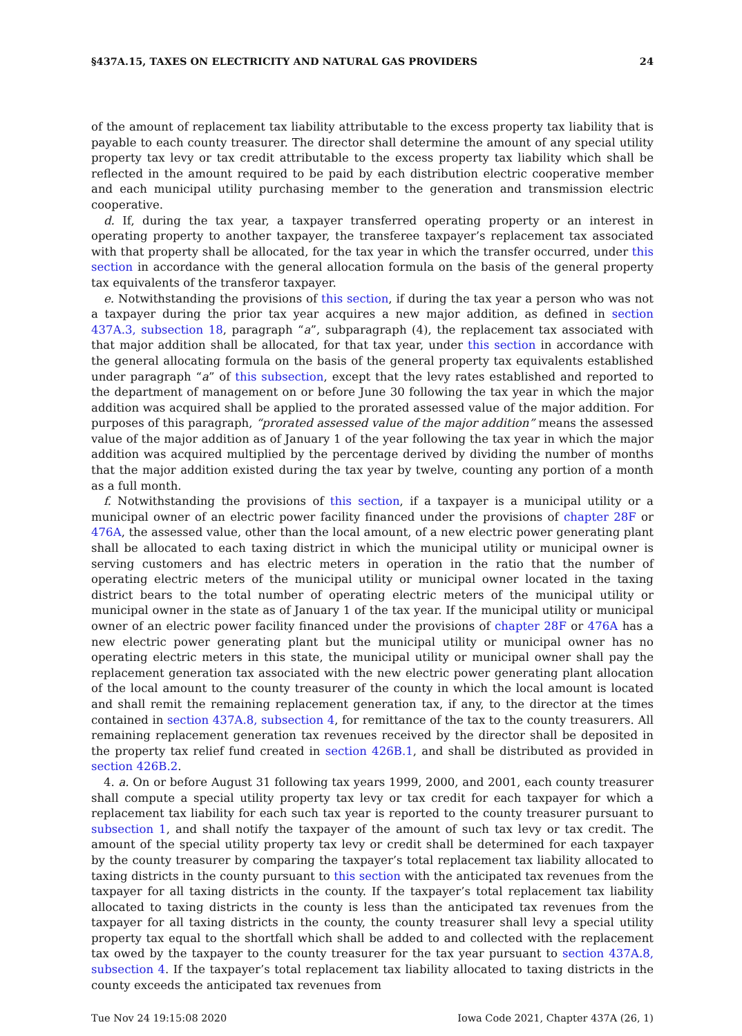§437A.15, TAXES ON ELECTRICITY AND NATURAL GAS PROVIDERS 24
of the amount of replacement tax liability attributable to the excess property tax liability that is payable to each county treasurer. The director shall determine the amount of any special utility property tax levy or tax credit attributable to the excess property tax liability which shall be reflected in the amount required to be paid by each distribution electric cooperative member and each municipal utility purchasing member to the generation and transmission electric cooperative.
d. If, during the tax year, a taxpayer transferred operating property or an interest in operating property to another taxpayer, the transferee taxpayer’s replacement tax associated with that property shall be allocated, for the tax year in which the transfer occurred, under this section in accordance with the general allocation formula on the basis of the general property tax equivalents of the transferor taxpayer.
e. Notwithstanding the provisions of this section, if during the tax year a person who was not a taxpayer during the prior tax year acquires a new major addition, as defined in section 437A.3, subsection 18, paragraph “a”, subparagraph (4), the replacement tax associated with that major addition shall be allocated, for that tax year, under this section in accordance with the general allocating formula on the basis of the general property tax equivalents established under paragraph “a” of this subsection, except that the levy rates established and reported to the department of management on or before June 30 following the tax year in which the major addition was acquired shall be applied to the prorated assessed value of the major addition. For purposes of this paragraph, “prorated assessed value of the major addition” means the assessed value of the major addition as of January 1 of the year following the tax year in which the major addition was acquired multiplied by the percentage derived by dividing the number of months that the major addition existed during the tax year by twelve, counting any portion of a month as a full month.
f. Notwithstanding the provisions of this section, if a taxpayer is a municipal utility or a municipal owner of an electric power facility financed under the provisions of chapter 28F or 476A, the assessed value, other than the local amount, of a new electric power generating plant shall be allocated to each taxing district in which the municipal utility or municipal owner is serving customers and has electric meters in operation in the ratio that the number of operating electric meters of the municipal utility or municipal owner located in the taxing district bears to the total number of operating electric meters of the municipal utility or municipal owner in the state as of January 1 of the tax year. If the municipal utility or municipal owner of an electric power facility financed under the provisions of chapter 28F or 476A has a new electric power generating plant but the municipal utility or municipal owner has no operating electric meters in this state, the municipal utility or municipal owner shall pay the replacement generation tax associated with the new electric power generating plant allocation of the local amount to the county treasurer of the county in which the local amount is located and shall remit the remaining replacement generation tax, if any, to the director at the times contained in section 437A.8, subsection 4, for remittance of the tax to the county treasurers. All remaining replacement generation tax revenues received by the director shall be deposited in the property tax relief fund created in section 426B.1, and shall be distributed as provided in section 426B.2.
4. a. On or before August 31 following tax years 1999, 2000, and 2001, each county treasurer shall compute a special utility property tax levy or tax credit for each taxpayer for which a replacement tax liability for each such tax year is reported to the county treasurer pursuant to subsection 1, and shall notify the taxpayer of the amount of such tax levy or tax credit. The amount of the special utility property tax levy or credit shall be determined for each taxpayer by the county treasurer by comparing the taxpayer’s total replacement tax liability allocated to taxing districts in the county pursuant to this section with the anticipated tax revenues from the taxpayer for all taxing districts in the county. If the taxpayer’s total replacement tax liability allocated to taxing districts in the county is less than the anticipated tax revenues from the taxpayer for all taxing districts in the county, the county treasurer shall levy a special utility property tax equal to the shortfall which shall be added to and collected with the replacement tax owed by the taxpayer to the county treasurer for the tax year pursuant to section 437A.8, subsection 4. If the taxpayer’s total replacement tax liability allocated to taxing districts in the county exceeds the anticipated tax revenues from
Tue Nov 24 19:15:08 2020 Iowa Code 2021, Chapter 437A (26, 1)